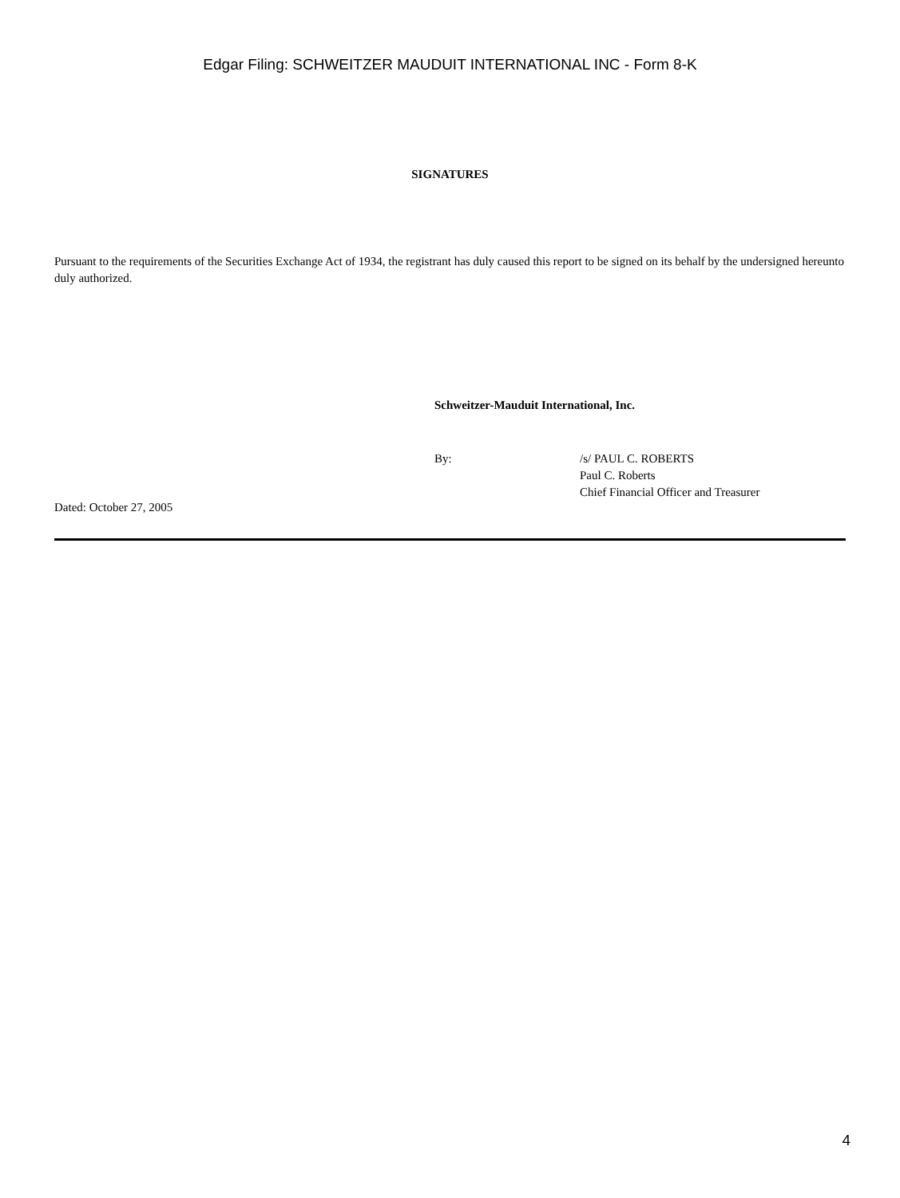Edgar Filing: SCHWEITZER MAUDUIT INTERNATIONAL INC - Form 8-K
SIGNATURES
Pursuant to the requirements of the Securities Exchange Act of 1934, the registrant has duly caused this report to be signed on its behalf by the undersigned hereunto duly authorized.
Schweitzer-Mauduit International, Inc.
By: /s/ PAUL C. ROBERTS
Paul C. Roberts
Chief Financial Officer and Treasurer
Dated: October 27, 2005
4